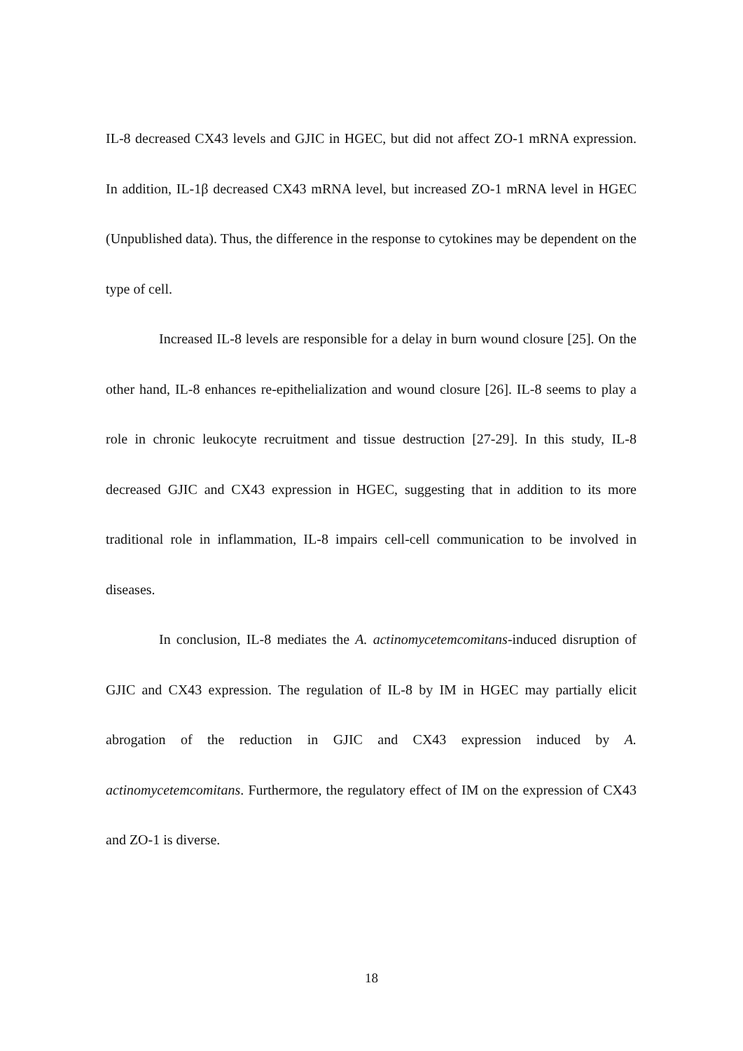IL-8 decreased CX43 levels and GJIC in HGEC, but did not affect ZO-1 mRNA expression. In addition, IL-1β decreased CX43 mRNA level, but increased ZO-1 mRNA level in HGEC (Unpublished data). Thus, the difference in the response to cytokines may be dependent on the type of cell.
Increased IL-8 levels are responsible for a delay in burn wound closure [25]. On the other hand, IL-8 enhances re-epithelialization and wound closure [26]. IL-8 seems to play a role in chronic leukocyte recruitment and tissue destruction [27-29]. In this study, IL-8 decreased GJIC and CX43 expression in HGEC, suggesting that in addition to its more traditional role in inflammation, IL-8 impairs cell-cell communication to be involved in diseases.
In conclusion, IL-8 mediates the A. actinomycetemcomitans-induced disruption of GJIC and CX43 expression. The regulation of IL-8 by IM in HGEC may partially elicit abrogation of the reduction in GJIC and CX43 expression induced by A. actinomycetemcomitans. Furthermore, the regulatory effect of IM on the expression of CX43 and ZO-1 is diverse.
18